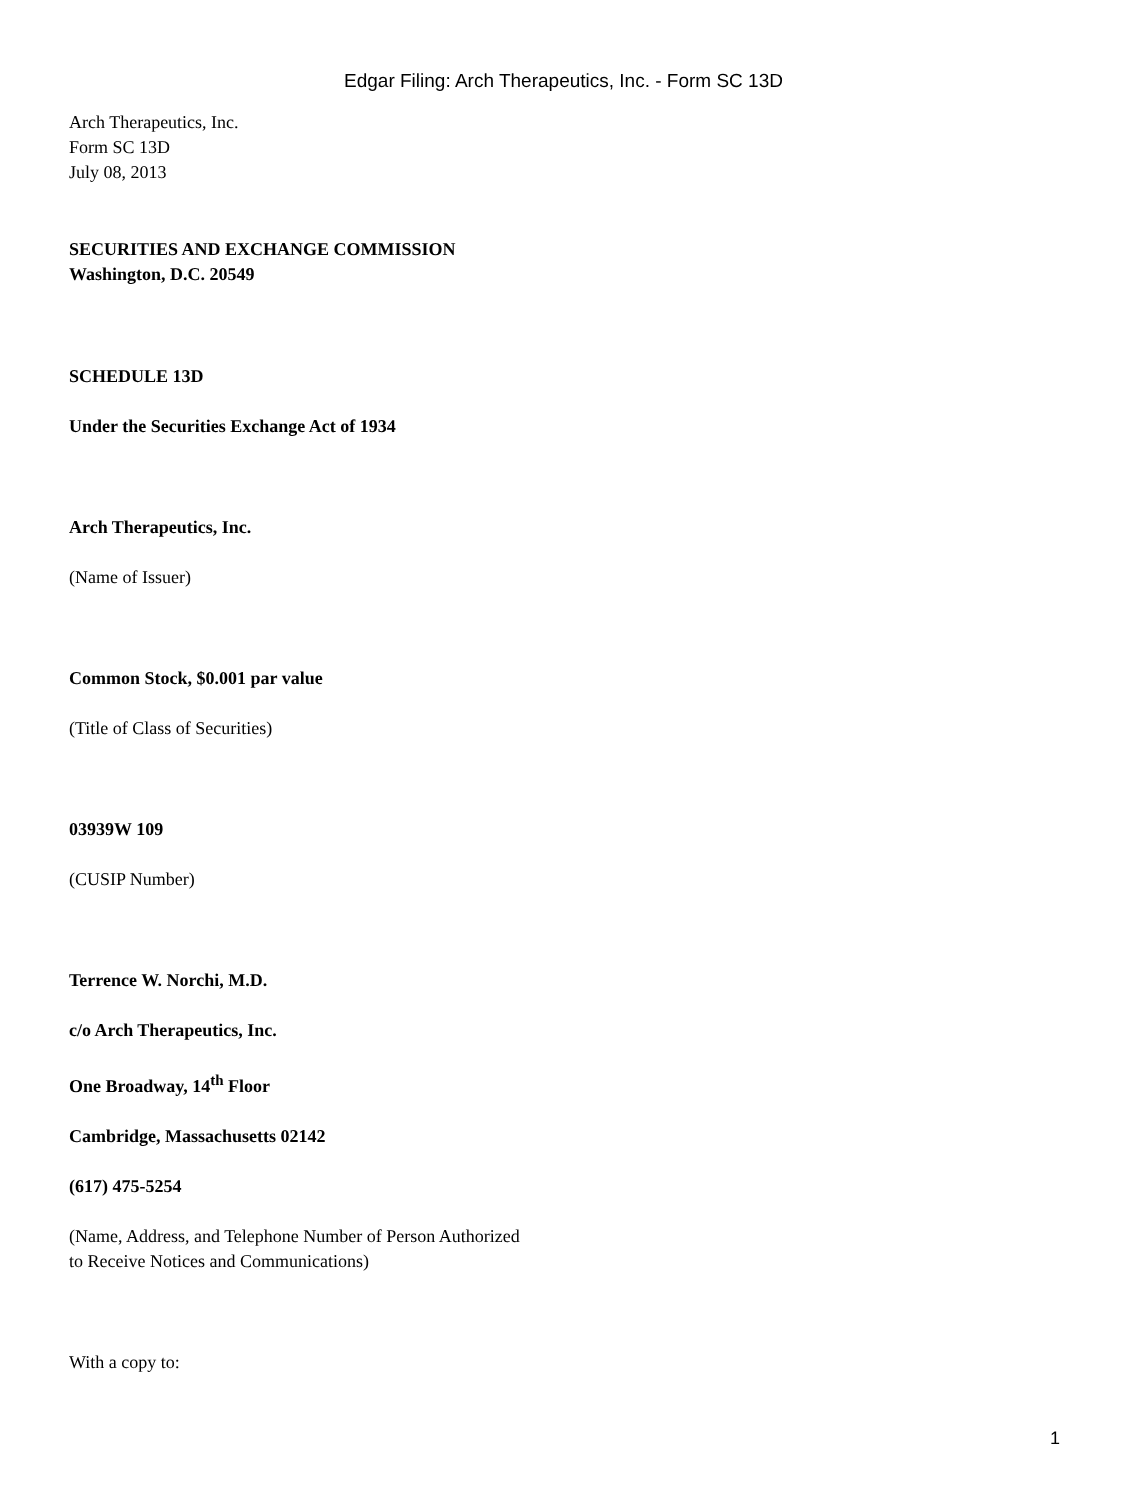Edgar Filing: Arch Therapeutics, Inc. - Form SC 13D
Arch Therapeutics, Inc.
Form SC 13D
July 08, 2013
SECURITIES AND EXCHANGE COMMISSION
Washington, D.C. 20549
SCHEDULE 13D
Under the Securities Exchange Act of 1934
Arch Therapeutics, Inc.
(Name of Issuer)
Common Stock, $0.001 par value
(Title of Class of Securities)
03939W 109
(CUSIP Number)
Terrence W. Norchi, M.D.
c/o Arch Therapeutics, Inc.
One Broadway, 14<sup>th</sup> Floor
Cambridge, Massachusetts 02142
(617) 475-5254
(Name, Address, and Telephone Number of Person Authorized
to Receive Notices and Communications)
With a copy to:
1